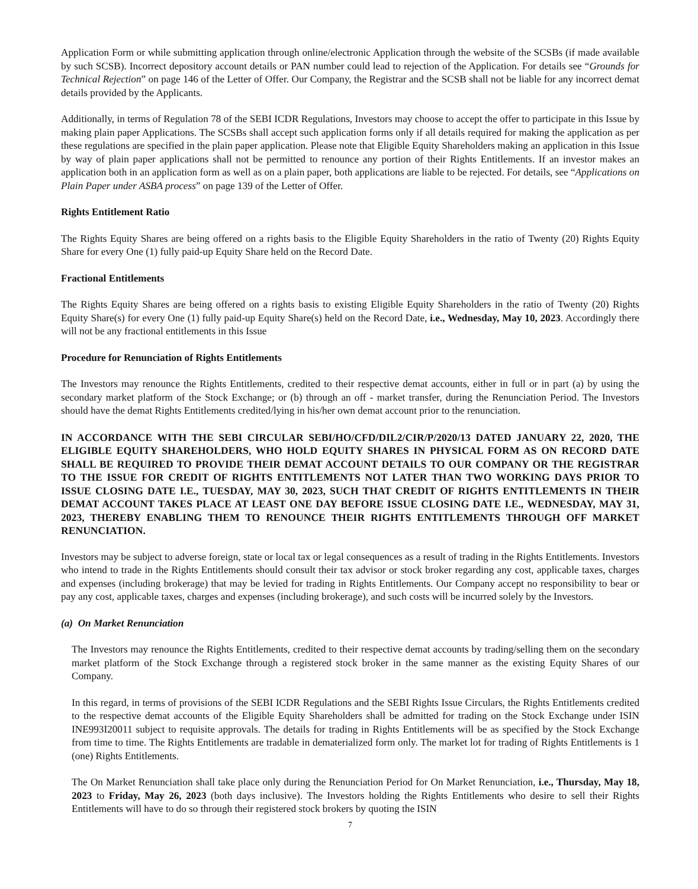Application Form or while submitting application through online/electronic Application through the website of the SCSBs (if made available by such SCSB). Incorrect depository account details or PAN number could lead to rejection of the Application. For details see “Grounds for Technical Rejection” on page 146 of the Letter of Offer. Our Company, the Registrar and the SCSB shall not be liable for any incorrect demat details provided by the Applicants.
Additionally, in terms of Regulation 78 of the SEBI ICDR Regulations, Investors may choose to accept the offer to participate in this Issue by making plain paper Applications. The SCSBs shall accept such application forms only if all details required for making the application as per these regulations are specified in the plain paper application. Please note that Eligible Equity Shareholders making an application in this Issue by way of plain paper applications shall not be permitted to renounce any portion of their Rights Entitlements. If an investor makes an application both in an application form as well as on a plain paper, both applications are liable to be rejected. For details, see “Applications on Plain Paper under ASBA process” on page 139 of the Letter of Offer.
Rights Entitlement Ratio
The Rights Equity Shares are being offered on a rights basis to the Eligible Equity Shareholders in the ratio of Twenty (20) Rights Equity Share for every One (1) fully paid-up Equity Share held on the Record Date.
Fractional Entitlements
The Rights Equity Shares are being offered on a rights basis to existing Eligible Equity Shareholders in the ratio of Twenty (20) Rights Equity Share(s) for every One (1) fully paid-up Equity Share(s) held on the Record Date, i.e., Wednesday, May 10, 2023. Accordingly there will not be any fractional entitlements in this Issue
Procedure for Renunciation of Rights Entitlements
The Investors may renounce the Rights Entitlements, credited to their respective demat accounts, either in full or in part (a) by using the secondary market platform of the Stock Exchange; or (b) through an off - market transfer, during the Renunciation Period. The Investors should have the demat Rights Entitlements credited/lying in his/her own demat account prior to the renunciation.
IN ACCORDANCE WITH THE SEBI CIRCULAR SEBI/HO/CFD/DIL2/CIR/P/2020/13 DATED JANUARY 22, 2020, THE ELIGIBLE EQUITY SHAREHOLDERS, WHO HOLD EQUITY SHARES IN PHYSICAL FORM AS ON RECORD DATE SHALL BE REQUIRED TO PROVIDE THEIR DEMAT ACCOUNT DETAILS TO OUR COMPANY OR THE REGISTRAR TO THE ISSUE FOR CREDIT OF RIGHTS ENTITLEMENTS NOT LATER THAN TWO WORKING DAYS PRIOR TO ISSUE CLOSING DATE I.E., TUESDAY, MAY 30, 2023, SUCH THAT CREDIT OF RIGHTS ENTITLEMENTS IN THEIR DEMAT ACCOUNT TAKES PLACE AT LEAST ONE DAY BEFORE ISSUE CLOSING DATE I.E., WEDNESDAY, MAY 31, 2023, THEREBY ENABLING THEM TO RENOUNCE THEIR RIGHTS ENTITLEMENTS THROUGH OFF MARKET RENUNCIATION.
Investors may be subject to adverse foreign, state or local tax or legal consequences as a result of trading in the Rights Entitlements. Investors who intend to trade in the Rights Entitlements should consult their tax advisor or stock broker regarding any cost, applicable taxes, charges and expenses (including brokerage) that may be levied for trading in Rights Entitlements. Our Company accept no responsibility to bear or pay any cost, applicable taxes, charges and expenses (including brokerage), and such costs will be incurred solely by the Investors.
(a) On Market Renunciation
The Investors may renounce the Rights Entitlements, credited to their respective demat accounts by trading/selling them on the secondary market platform of the Stock Exchange through a registered stock broker in the same manner as the existing Equity Shares of our Company.
In this regard, in terms of provisions of the SEBI ICDR Regulations and the SEBI Rights Issue Circulars, the Rights Entitlements credited to the respective demat accounts of the Eligible Equity Shareholders shall be admitted for trading on the Stock Exchange under ISIN INE993I20011 subject to requisite approvals. The details for trading in Rights Entitlements will be as specified by the Stock Exchange from time to time. The Rights Entitlements are tradable in dematerialized form only. The market lot for trading of Rights Entitlements is 1 (one) Rights Entitlements.
The On Market Renunciation shall take place only during the Renunciation Period for On Market Renunciation, i.e., Thursday, May 18, 2023 to Friday, May 26, 2023 (both days inclusive). The Investors holding the Rights Entitlements who desire to sell their Rights Entitlements will have to do so through their registered stock brokers by quoting the ISIN
7